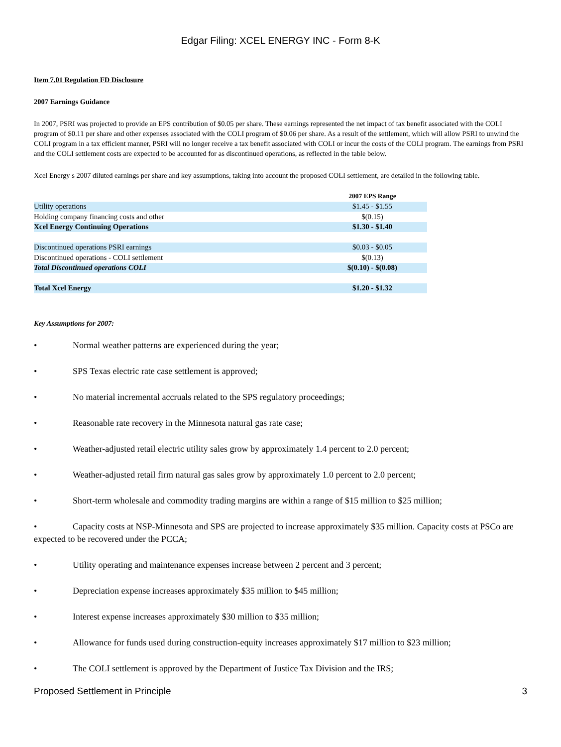Edgar Filing: XCEL ENERGY INC - Form 8-K
Item 7.01 Regulation FD Disclosure
2007 Earnings Guidance
In 2007, PSRI was projected to provide an EPS contribution of $0.05 per share. These earnings represented the net impact of tax benefit associated with the COLI program of $0.11 per share and other expenses associated with the COLI program of $0.06 per share. As a result of the settlement, which will allow PSRI to unwind the COLI program in a tax efficient manner, PSRI will no longer receive a tax benefit associated with COLI or incur the costs of the COLI program. The earnings from PSRI and the COLI settlement costs are expected to be accounted for as discontinued operations, as reflected in the table below.
Xcel Energy s 2007 diluted earnings per share and key assumptions, taking into account the proposed COLI settlement, are detailed in the following table.
| | 2007 EPS Range |
| Utility operations | $1.45 - $1.55 |
| Holding company financing costs and other | $(0.15) |
| Xcel Energy Continuing Operations | $1.30 - $1.40 |
| Discontinued operations PSRI earnings | $0.03 - $0.05 |
| Discontinued operations - COLI settlement | $(0.13) |
| Total Discontinued operations COLI | $(0.10) - $(0.08) |
| Total Xcel Energy | $1.20 - $1.32 |
Key Assumptions for 2007:
• Normal weather patterns are experienced during the year;
• SPS Texas electric rate case settlement is approved;
• No material incremental accruals related to the SPS regulatory proceedings;
• Reasonable rate recovery in the Minnesota natural gas rate case;
• Weather-adjusted retail electric utility sales grow by approximately 1.4 percent to 2.0 percent;
• Weather-adjusted retail firm natural gas sales grow by approximately 1.0 percent to 2.0 percent;
• Short-term wholesale and commodity trading margins are within a range of $15 million to $25 million;
• Capacity costs at NSP-Minnesota and SPS are projected to increase approximately $35 million. Capacity costs at PSCo are expected to be recovered under the PCCA;
• Utility operating and maintenance expenses increase between 2 percent and 3 percent;
• Depreciation expense increases approximately $35 million to $45 million;
• Interest expense increases approximately $30 million to $35 million;
• Allowance for funds used during construction-equity increases approximately $17 million to $23 million;
• The COLI settlement is approved by the Department of Justice Tax Division and the IRS;
Proposed Settlement in Principle 3